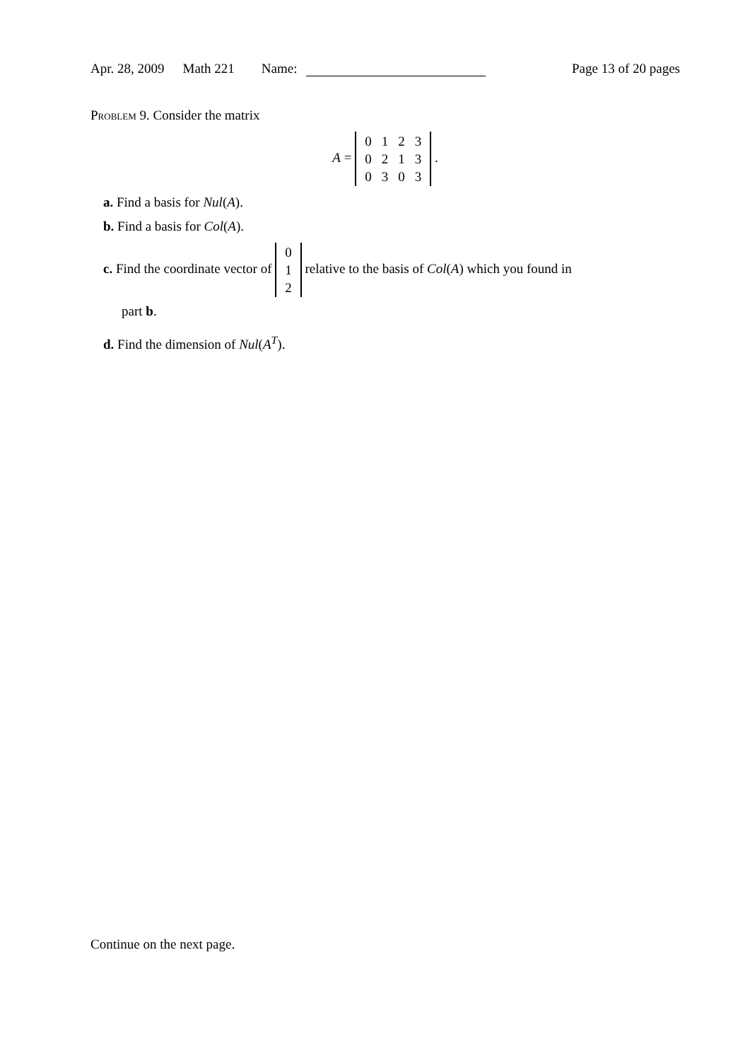Apr. 28, 2009 Math 221 Name: Page 13 of 20 pages
Problem 9. Consider the matrix
A =
| 0 | 1 | 2 | 3 |
| 0 | 2 | 1 | 3 |
| 0 | 3 | 0 | 3 |
.
a. Find a basis for Nul(A).
b. Find a basis for Col(A).
c. Find the coordinate vector of
| 0 |
| 1 |
| 2 |
relative to the basis of Col(A) which you found in
part b.
d. Find the dimension of Nul(A<sup>T</sup>).
Continue on the next page.